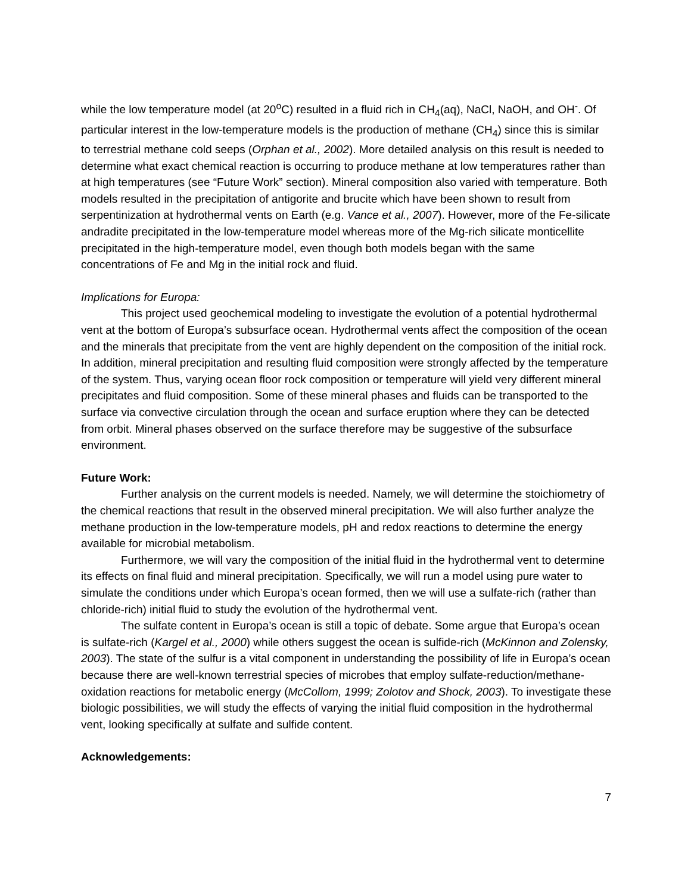while the low temperature model (at 20<sup>o</sup>C) resulted in a fluid rich in CH<sub>4</sub>(aq), NaCl, NaOH, and OH<sup>-</sup>. Of particular interest in the low-temperature models is the production of methane (CH<sub>4</sub>) since this is similar to terrestrial methane cold seeps (Orphan et al., 2002). More detailed analysis on this result is needed to determine what exact chemical reaction is occurring to produce methane at low temperatures rather than at high temperatures (see “Future Work” section). Mineral composition also varied with temperature. Both models resulted in the precipitation of antigorite and brucite which have been shown to result from serpentinization at hydrothermal vents on Earth (e.g. Vance et al., 2007). However, more of the Fe-silicate andradite precipitated in the low-temperature model whereas more of the Mg-rich silicate monticellite precipitated in the high-temperature model, even though both models began with the same concentrations of Fe and Mg in the initial rock and fluid.
Implications for Europa:
This project used geochemical modeling to investigate the evolution of a potential hydrothermal vent at the bottom of Europa’s subsurface ocean. Hydrothermal vents affect the composition of the ocean and the minerals that precipitate from the vent are highly dependent on the composition of the initial rock. In addition, mineral precipitation and resulting fluid composition were strongly affected by the temperature of the system. Thus, varying ocean floor rock composition or temperature will yield very different mineral precipitates and fluid composition. Some of these mineral phases and fluids can be transported to the surface via convective circulation through the ocean and surface eruption where they can be detected from orbit. Mineral phases observed on the surface therefore may be suggestive of the subsurface environment.
Future Work:
Further analysis on the current models is needed. Namely, we will determine the stoichiometry of the chemical reactions that result in the observed mineral precipitation. We will also further analyze the methane production in the low-temperature models, pH and redox reactions to determine the energy available for microbial metabolism.
Furthermore, we will vary the composition of the initial fluid in the hydrothermal vent to determine its effects on final fluid and mineral precipitation. Specifically, we will run a model using pure water to simulate the conditions under which Europa’s ocean formed, then we will use a sulfate-rich (rather than chloride-rich) initial fluid to study the evolution of the hydrothermal vent.
The sulfate content in Europa’s ocean is still a topic of debate. Some argue that Europa’s ocean is sulfate-rich (Kargel et al., 2000) while others suggest the ocean is sulfide-rich (McKinnon and Zolensky, 2003). The state of the sulfur is a vital component in understanding the possibility of life in Europa’s ocean because there are well-known terrestrial species of microbes that employ sulfate-reduction/methane-oxidation reactions for metabolic energy (McCollom, 1999; Zolotov and Shock, 2003). To investigate these biologic possibilities, we will study the effects of varying the initial fluid composition in the hydrothermal vent, looking specifically at sulfate and sulfide content.
Acknowledgements:
7